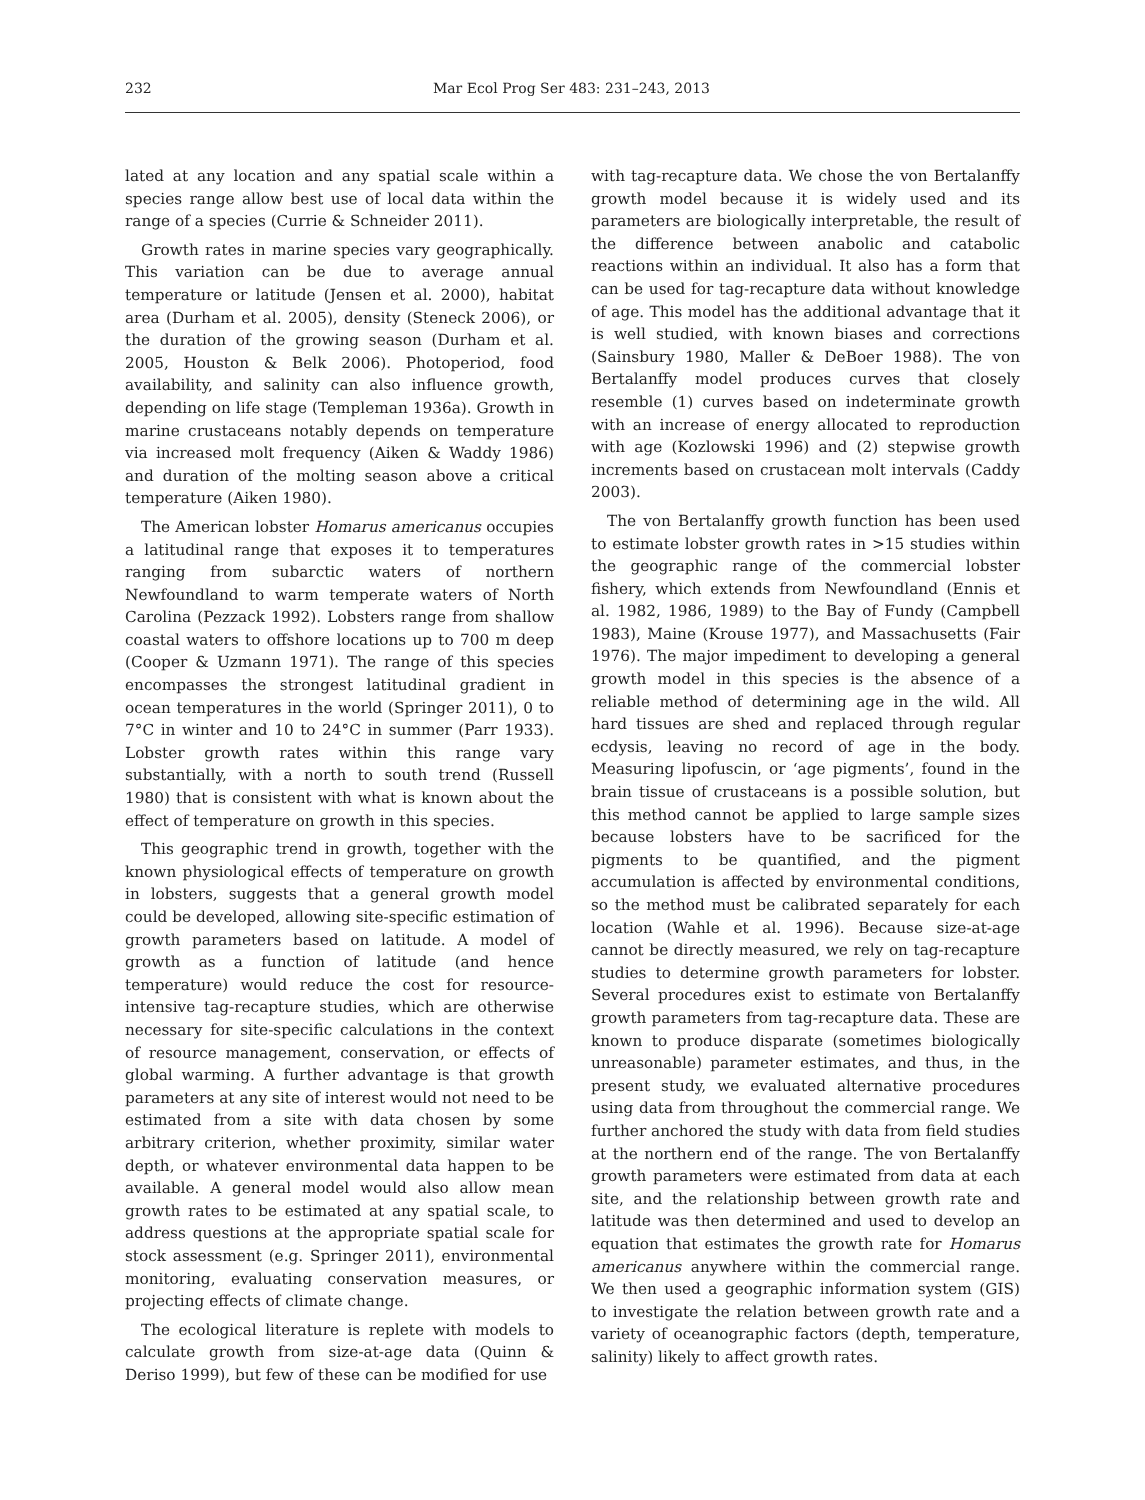232 Mar Ecol Prog Ser 483: 231–243, 2013
lated at any location and any spatial scale within a species range allow best use of local data within the range of a species (Currie & Schneider 2011).
Growth rates in marine species vary geographically. This variation can be due to average annual temperature or latitude (Jensen et al. 2000), habitat area (Durham et al. 2005), density (Steneck 2006), or the duration of the growing season (Durham et al. 2005, Houston & Belk 2006). Photoperiod, food availability, and salinity can also influence growth, depending on life stage (Templeman 1936a). Growth in marine crustaceans notably depends on temperature via increased molt frequency (Aiken & Waddy 1986) and duration of the molting season above a critical temperature (Aiken 1980).
The American lobster Homarus americanus occupies a latitudinal range that exposes it to temperatures ranging from subarctic waters of northern Newfoundland to warm temperate waters of North Carolina (Pezzack 1992). Lobsters range from shallow coastal waters to offshore locations up to 700 m deep (Cooper & Uzmann 1971). The range of this species encompasses the strongest latitudinal gradient in ocean temperatures in the world (Springer 2011), 0 to 7°C in winter and 10 to 24°C in summer (Parr 1933). Lobster growth rates within this range vary substantially, with a north to south trend (Russell 1980) that is consistent with what is known about the effect of temperature on growth in this species.
This geographic trend in growth, together with the known physiological effects of temperature on growth in lobsters, suggests that a general growth model could be developed, allowing site-specific estimation of growth parameters based on latitude. A model of growth as a function of latitude (and hence temperature) would reduce the cost for resource-intensive tag-recapture studies, which are otherwise necessary for site-specific calculations in the context of resource management, conservation, or effects of global warming. A further advantage is that growth parameters at any site of interest would not need to be estimated from a site with data chosen by some arbitrary criterion, whether proximity, similar water depth, or whatever environmental data happen to be available. A general model would also allow mean growth rates to be estimated at any spatial scale, to address questions at the appropriate spatial scale for stock assessment (e.g. Springer 2011), environmental monitoring, evaluating conservation measures, or projecting effects of climate change.
The ecological literature is replete with models to calculate growth from size-at-age data (Quinn & Deriso 1999), but few of these can be modified for use
with tag-recapture data. We chose the von Bertalanffy growth model because it is widely used and its parameters are biologically interpretable, the result of the difference between anabolic and catabolic reactions within an individual. It also has a form that can be used for tag-recapture data without knowledge of age. This model has the additional advantage that it is well studied, with known biases and corrections (Sainsbury 1980, Maller & DeBoer 1988). The von Bertalanffy model produces curves that closely resemble (1) curves based on indeterminate growth with an increase of energy allocated to reproduction with age (Kozlowski 1996) and (2) stepwise growth increments based on crustacean molt intervals (Caddy 2003).
The von Bertalanffy growth function has been used to estimate lobster growth rates in >15 studies within the geographic range of the commercial lobster fishery, which extends from Newfoundland (Ennis et al. 1982, 1986, 1989) to the Bay of Fundy (Campbell 1983), Maine (Krouse 1977), and Massachusetts (Fair 1976). The major impediment to developing a general growth model in this species is the absence of a reliable method of determining age in the wild. All hard tissues are shed and replaced through regular ecdysis, leaving no record of age in the body. Measuring lipofuscin, or ‘age pigments’, found in the brain tissue of crustaceans is a possible solution, but this method cannot be applied to large sample sizes because lobsters have to be sacrificed for the pigments to be quantified, and the pigment accumulation is affected by environmental conditions, so the method must be calibrated separately for each location (Wahle et al. 1996). Because size-at-age cannot be directly measured, we rely on tag-recapture studies to determine growth parameters for lobster. Several procedures exist to estimate von Bertalanffy growth parameters from tag-recapture data. These are known to produce disparate (sometimes biologically unreasonable) parameter estimates, and thus, in the present study, we evaluated alternative procedures using data from throughout the commercial range. We further anchored the study with data from field studies at the northern end of the range. The von Bertalanffy growth parameters were estimated from data at each site, and the relationship between growth rate and latitude was then determined and used to develop an equation that estimates the growth rate for Homarus americanus anywhere within the commercial range. We then used a geographic information system (GIS) to investigate the relation between growth rate and a variety of oceanographic factors (depth, temperature, salinity) likely to affect growth rates.